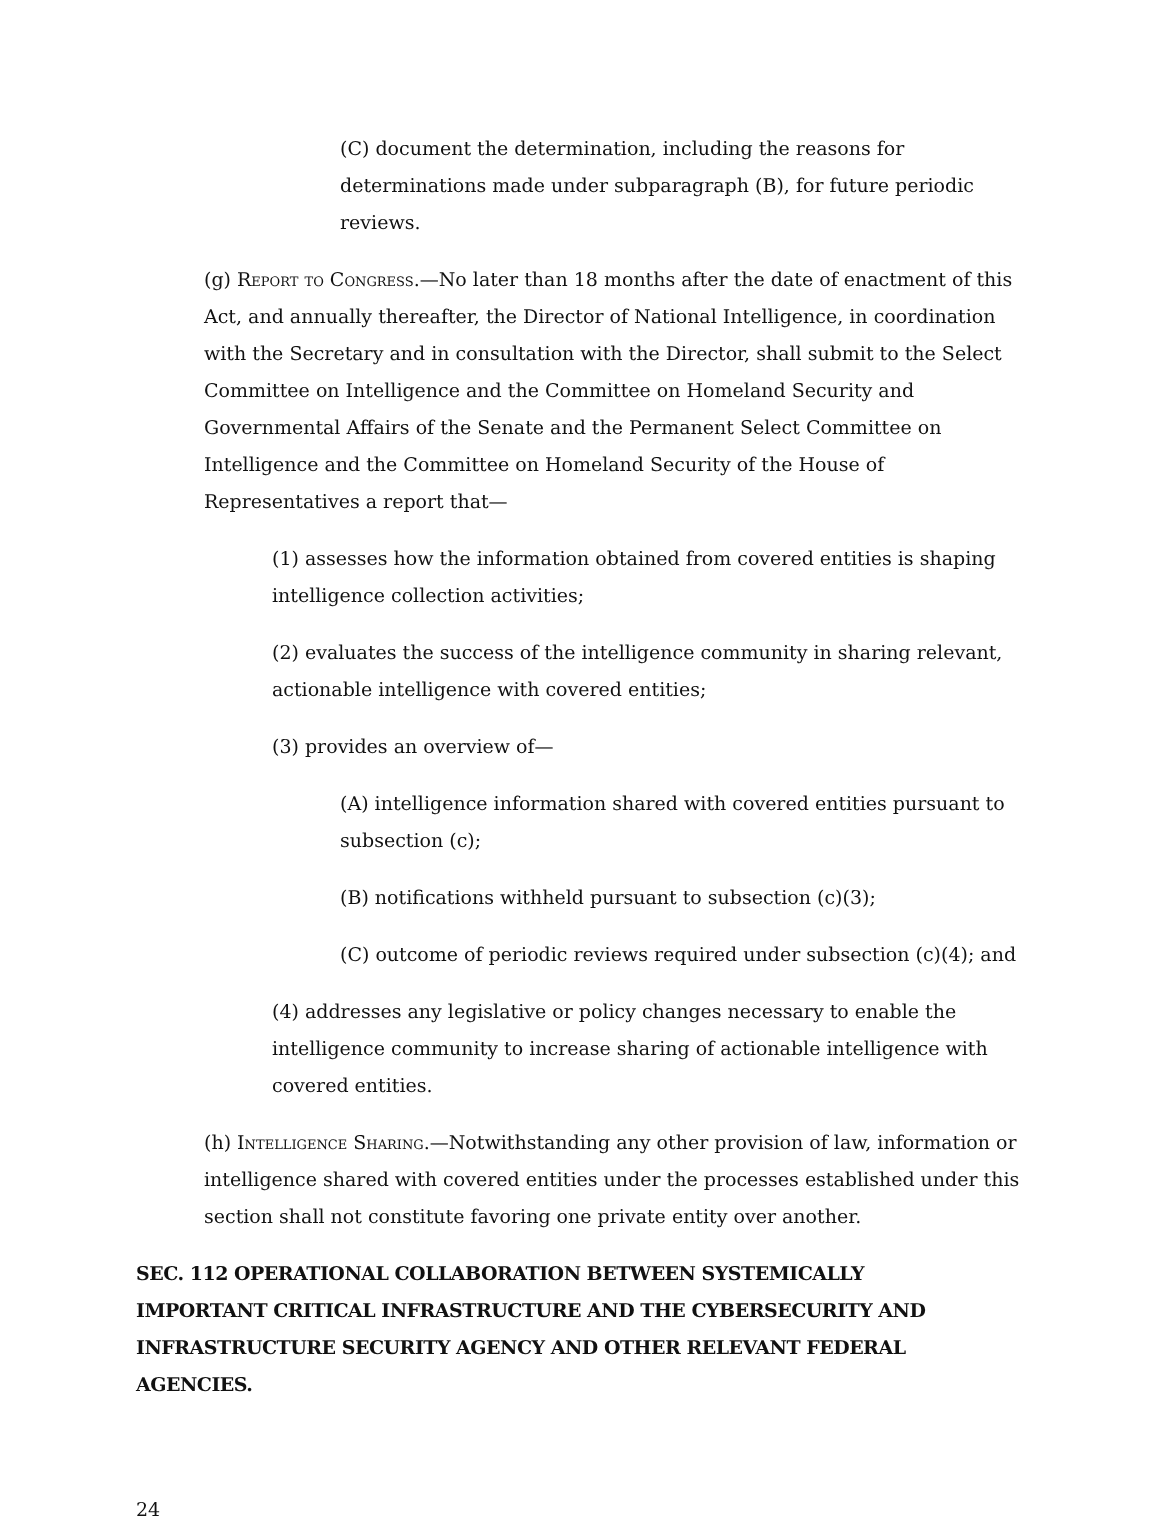(C) document the determination, including the reasons for determinations made under subparagraph (B), for future periodic reviews.
(g) Report to Congress.—No later than 18 months after the date of enactment of this Act, and annually thereafter, the Director of National Intelligence, in coordination with the Secretary and in consultation with the Director, shall submit to the Select Committee on Intelligence and the Committee on Homeland Security and Governmental Affairs of the Senate and the Permanent Select Committee on Intelligence and the Committee on Homeland Security of the House of Representatives a report that—
(1) assesses how the information obtained from covered entities is shaping intelligence collection activities;
(2) evaluates the success of the intelligence community in sharing relevant, actionable intelligence with covered entities;
(3) provides an overview of—
(A) intelligence information shared with covered entities pursuant to subsection (c);
(B) notifications withheld pursuant to subsection (c)(3);
(C) outcome of periodic reviews required under subsection (c)(4); and
(4) addresses any legislative or policy changes necessary to enable the intelligence community to increase sharing of actionable intelligence with covered entities.
(h) Intelligence Sharing.—Notwithstanding any other provision of law, information or intelligence shared with covered entities under the processes established under this section shall not constitute favoring one private entity over another.
SEC. 112 OPERATIONAL COLLABORATION BETWEEN SYSTEMICALLY IMPORTANT CRITICAL INFRASTRUCTURE AND THE CYBERSECURITY AND INFRASTRUCTURE SECURITY AGENCY AND OTHER RELEVANT FEDERAL AGENCIES.
24